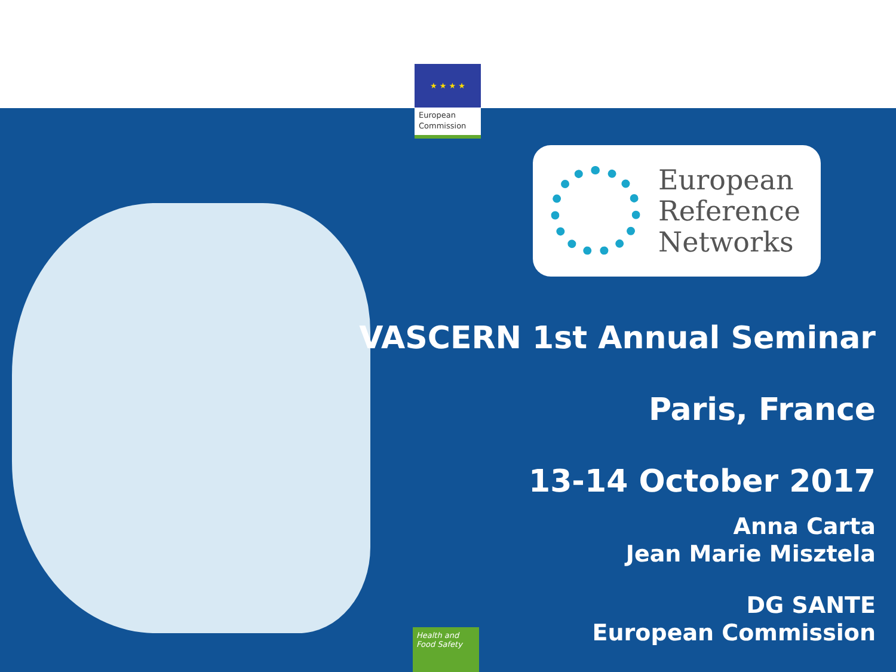★ ★ ★ ★
European
Commission
European
Reference
Networks
VASCERN 1st Annual Seminar
Paris, France
13-14 October 2017
Anna Carta
Jean Marie Misztela
DG SANTE
European Commission
Health and
Food Safety